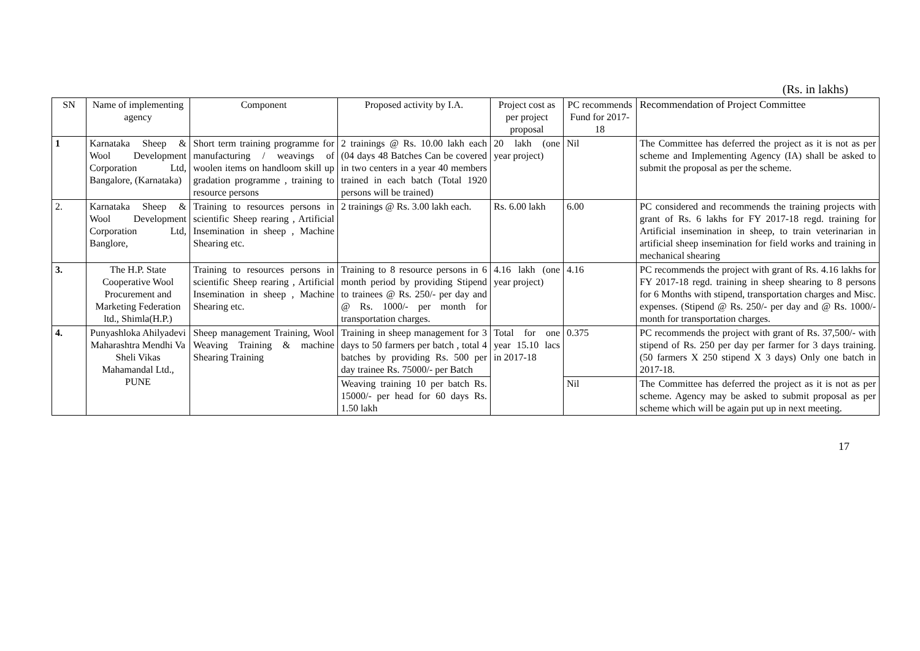(Rs. in lakhs)
| SN | Name of implementing agency | Component | Proposed activity by I.A. | Project cost as per project proposal | PC recommends Fund for 2017-18 | Recommendation of Project Committee |
| --- | --- | --- | --- | --- | --- | --- |
| 1 | Karnataka Sheep & Wool Development Corporation Ltd, Bangalore, (Karnataka) | Short term training programme for manufacturing / weavings of woolen items on handloom skill up gradation programme , training to resource persons | 2 trainings @ Rs. 10.00 lakh each (04 days 48 Batches Can be covered in two centers in a year 40 members trained in each batch (Total 1920 persons will be trained) | 20 lakh (one year project) | Nil | The Committee has deferred the project as it is not as per scheme and Implementing Agency (IA) shall be asked to submit the proposal as per the scheme. |
| 2. | Karnataka Sheep & Wool Development Corporation Ltd, Banglore, | Training to resources persons in scientific Sheep rearing , Artificial Insemination in sheep , Machine Shearing etc. | 2 trainings @ Rs. 3.00 lakh each. | Rs. 6.00 lakh | 6.00 | PC considered and recommends the training projects with grant of Rs. 6 lakhs for FY 2017-18 regd. training for Artificial insemination in sheep, to train veterinarian in artificial sheep insemination for field works and training in mechanical shearing |
| 3. | The H.P. State Cooperative Wool Procurement and Marketing Federation ltd., Shimla(H.P.) | Training to resources persons in scientific Sheep rearing , Artificial Insemination in sheep , Machine Shearing etc. | Training to 8 resource persons in 6 month period by providing Stipend to trainees @ Rs. 250/- per day and @ Rs. 1000/- per month for transportation charges. | 4.16 lakh (one year project) | 4.16 | PC recommends the project with grant of Rs. 4.16 lakhs for FY 2017-18 regd. training in sheep shearing to 8 persons for 6 Months with stipend, transportation charges and Misc. expenses. (Stipend @ Rs. 250/- per day and @ Rs. 1000/- month for transportation charges. |
| 4. | Punyashloka Ahilyadevi Maharashtra Mendhi Va Sheli Vikas Mahamandal Ltd., PUNE | Sheep management Training, Wool Weaving Training & machine Shearing Training | Training in sheep management for 3 days to 50 farmers per batch , total 4 batches by providing Rs. 500 per day trainee Rs. 75000/- per Batch | Total for one year 15.10 lacs in 2017-18 | 0.375 | PC recommends the project with grant of Rs. 37,500/- with stipend of Rs. 250 per day per farmer for 3 days training. (50 farmers X 250 stipend X 3 days) Only one batch in 2017-18. |
| | | | Weaving training 10 per batch Rs. 15000/- per head for 60 days Rs. 1.50 lakh | | Nil | The Committee has deferred the project as it is not as per scheme. Agency may be asked to submit proposal as per scheme which will be again put up in next meeting. |
17